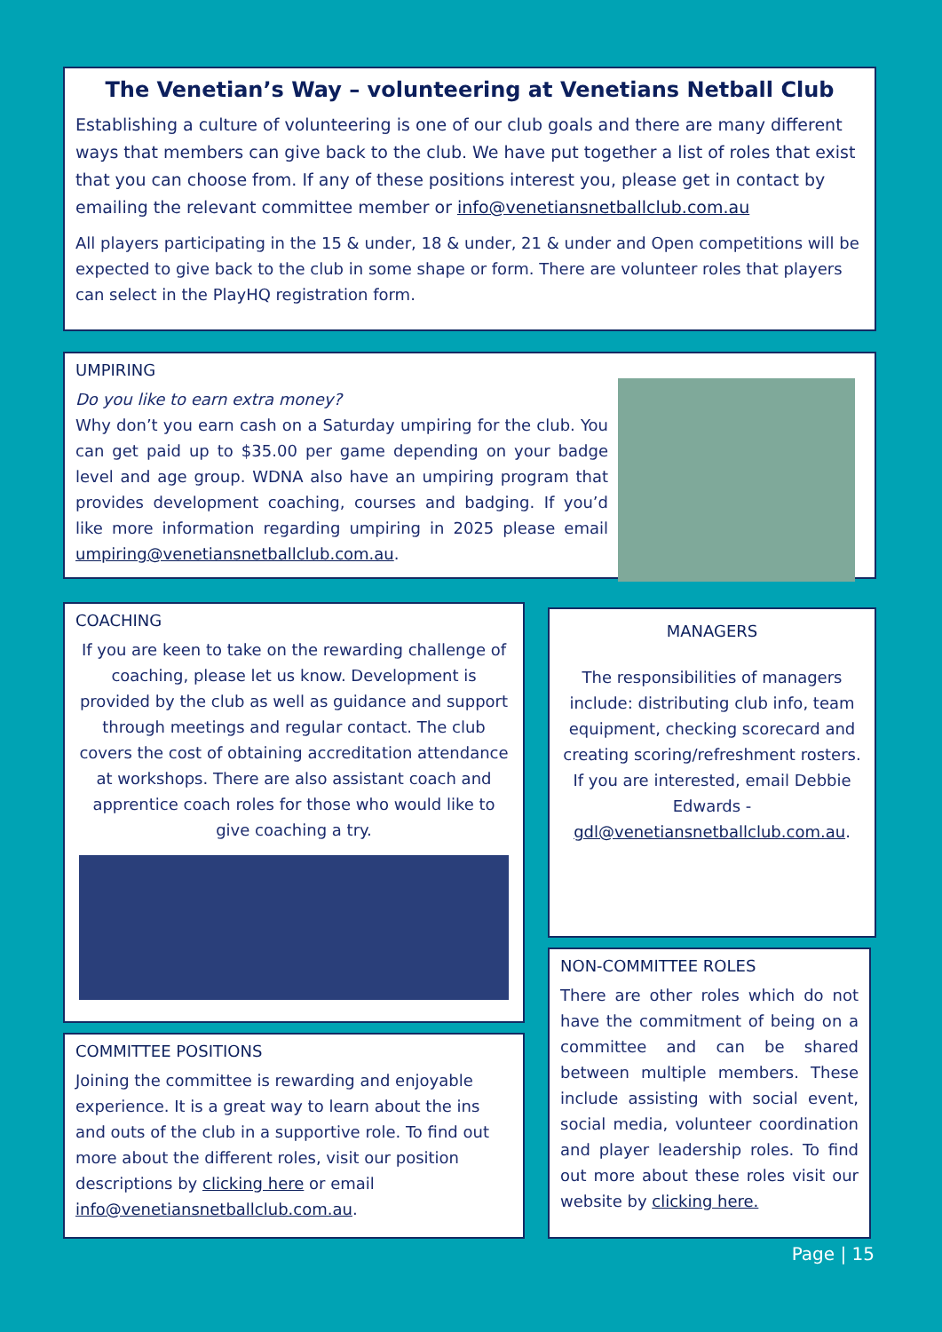The Venetian’s Way – volunteering at Venetians Netball Club
Establishing a culture of volunteering is one of our club goals and there are many different ways that members can give back to the club. We have put together a list of roles that exist that you can choose from. If any of these positions interest you, please get in contact by emailing the relevant committee member or info@venetiansnetballclub.com.au
All players participating in the 15 & under, 18 & under, 21 & under and Open competitions will be expected to give back to the club in some shape or form. There are volunteer roles that players can select in the PlayHQ registration form.
UMPIRING
Do you like to earn extra money?
Why don’t you earn cash on a Saturday umpiring for the club. You can get paid up to $35.00 per game depending on your badge level and age group. WDNA also have an umpiring program that provides development coaching, courses and badging. If you’d like more information regarding umpiring in 2025 please email umpiring@venetiansnetballclub.com.au.
COACHING
If you are keen to take on the rewarding challenge of coaching, please let us know. Development is provided by the club as well as guidance and support through meetings and regular contact. The club covers the cost of obtaining accreditation attendance at workshops. There are also assistant coach and apprentice coach roles for those who would like to give coaching a try.
MANAGERS
The responsibilities of managers include: distributing club info, team equipment, checking scorecard and creating scoring/refreshment rosters. If you are interested, email Debbie Edwards - gdl@venetiansnetballclub.com.au.
COMMITTEE POSITIONS
Joining the committee is rewarding and enjoyable experience. It is a great way to learn about the ins and outs of the club in a supportive role. To find out more about the different roles, visit our position descriptions by clicking here or email info@venetiansnetballclub.com.au.
NON-COMMITTEE ROLES
There are other roles which do not have the commitment of being on a committee and can be shared between multiple members. These include assisting with social event, social media, volunteer coordination and player leadership roles. To find out more about these roles visit our website by clicking here.
Page | 15